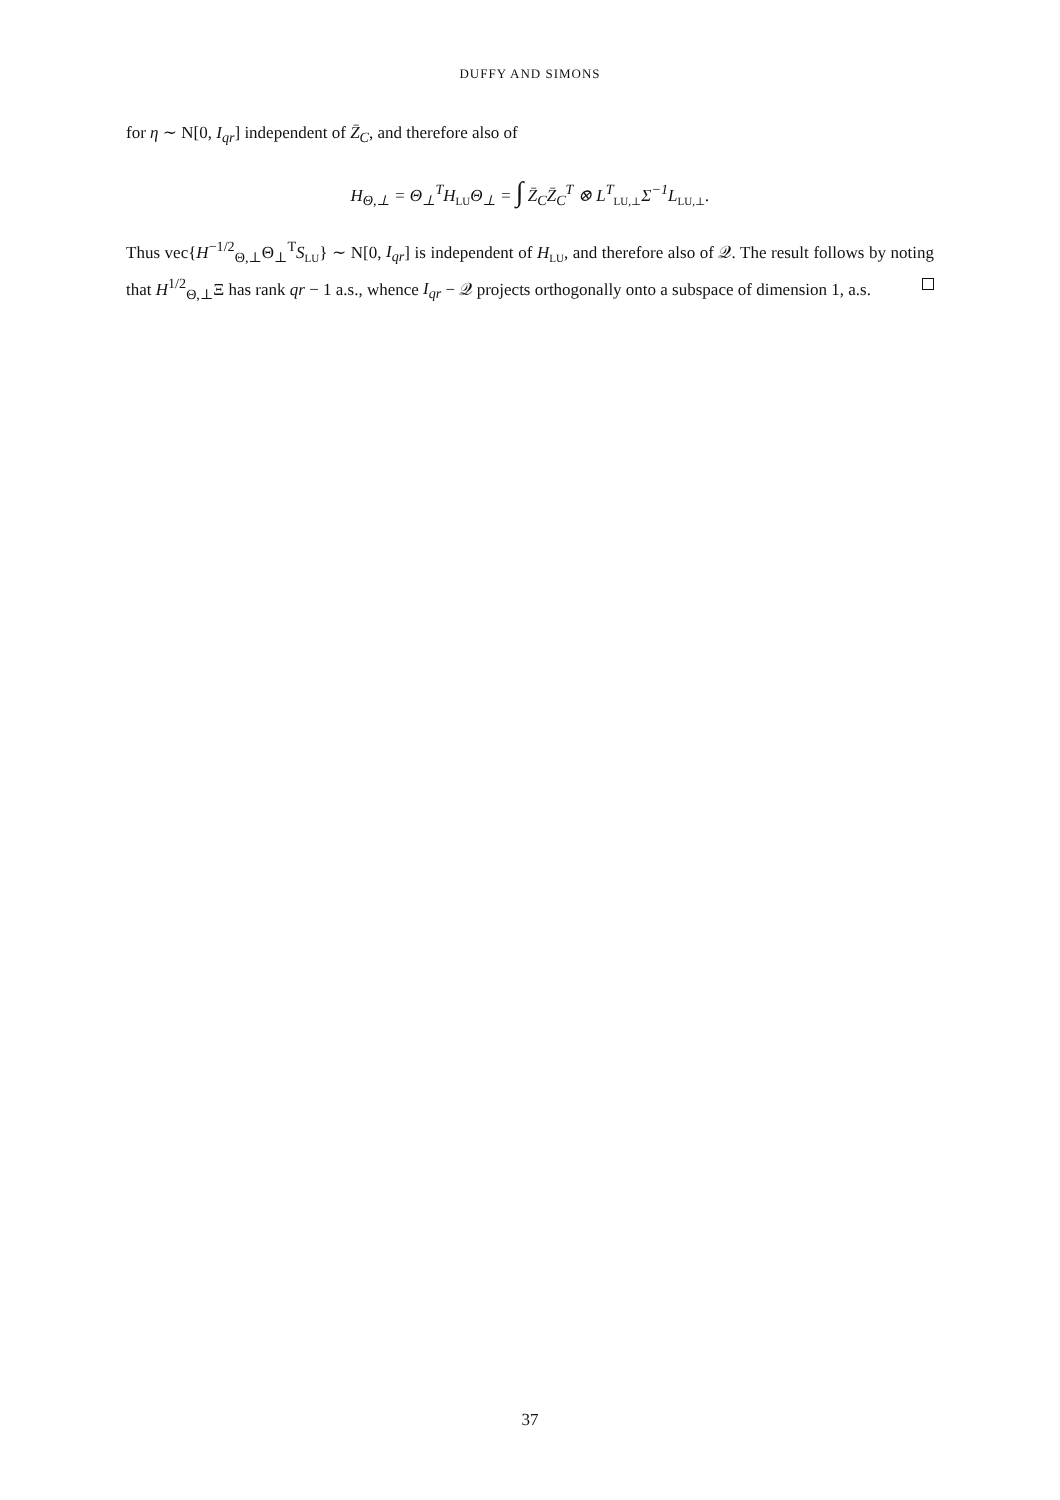DUFFY AND SIMONS
for η ∼ N[0, I<sub>qr</sub>] independent of Z̄<sub>C</sub>, and therefore also of
H<sub>Θ,⊥</sub> = Θ<sub>⊥</sub><sup>T</sup>H<sub>LU</sub>Θ<sub>⊥</sub> = ∫ Z̄<sub>C</sub>Z̄<sub>C</sub><sup>T</sup> ⊗ L<sup>T</sup><sub>LU,⊥</sub>Σ<sup>−1</sup>L<sub>LU,⊥</sub>.
Thus vec{H<sup>−1/2</sup><sub>Θ,⊥</sub>Θ<sub>⊥</sub><sup>T</sup>S<sub>LU</sub>} ∼ N[0, I<sub>qr</sub>] is independent of H<sub>LU</sub>, and therefore also of 𝒬. The result follows by noting that H<sup>1/2</sup><sub>Θ,⊥</sub>Ξ has rank qr − 1 a.s., whence I<sub>qr</sub> − 𝒬 projects orthogonally onto a subspace of dimension 1, a.s.
37